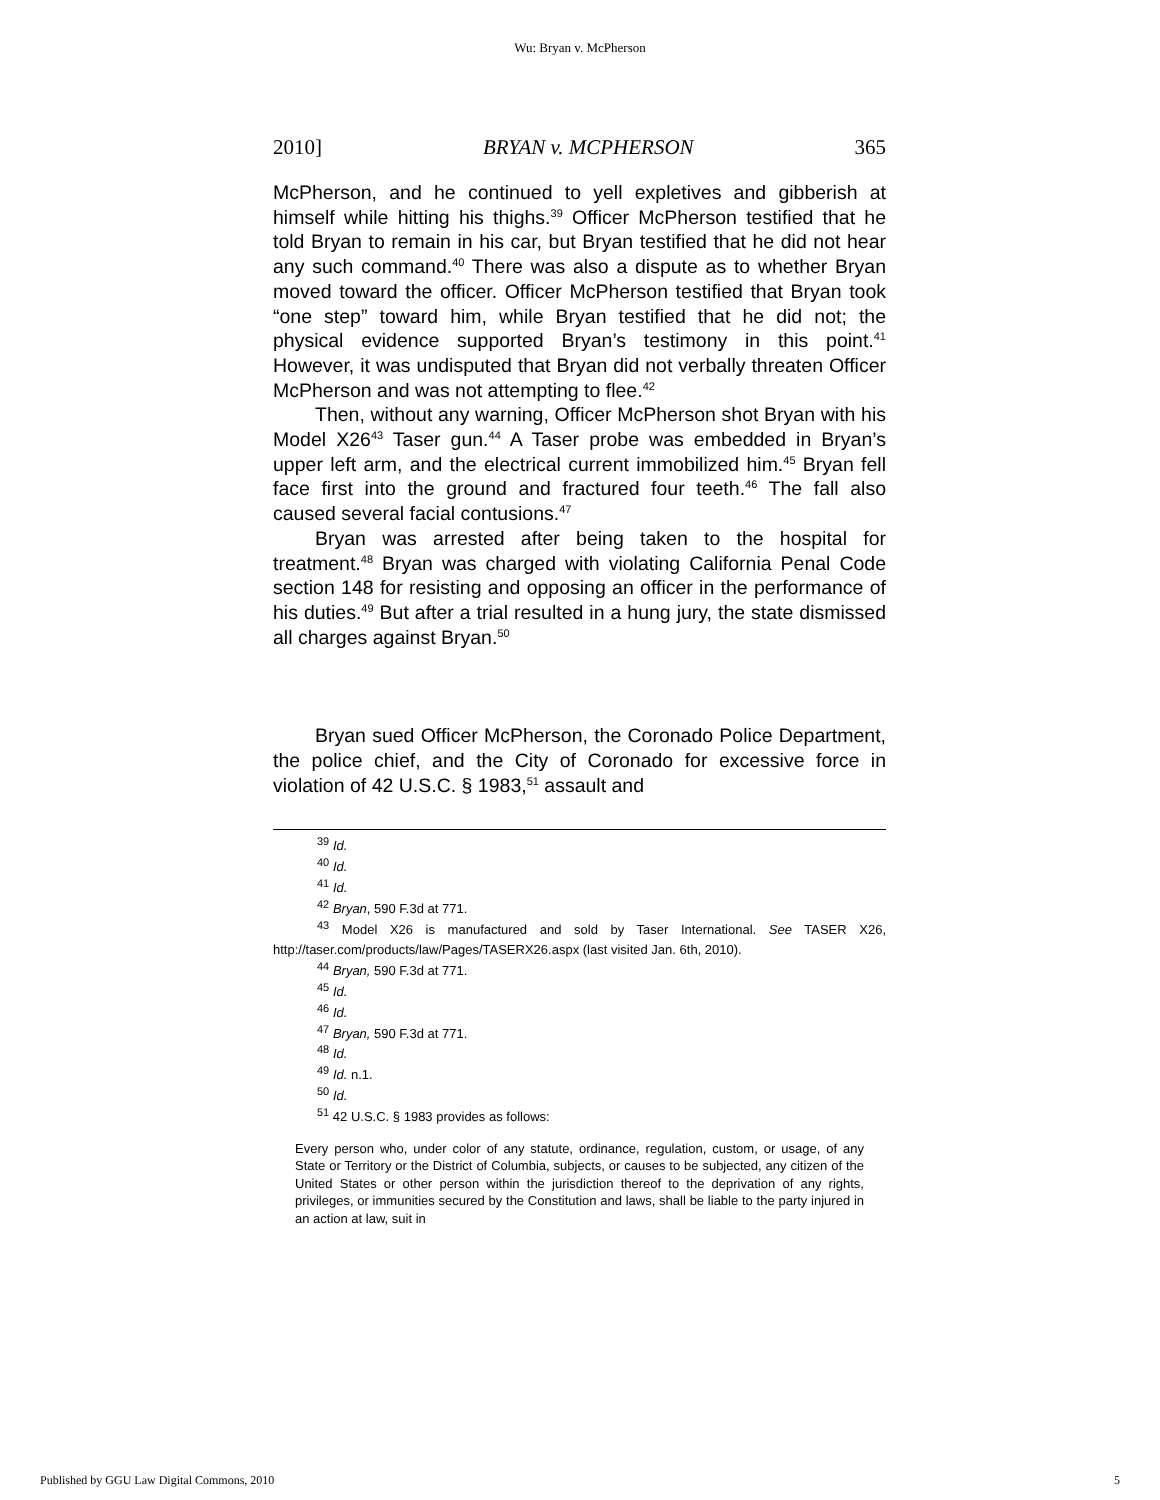Wu: Bryan v. McPherson
2010] BRYAN v. MCPHERSON 365
McPherson, and he continued to yell expletives and gibberish at himself while hitting his thighs.<sup>39</sup> Officer McPherson testified that he told Bryan to remain in his car, but Bryan testified that he did not hear any such command.<sup>40</sup> There was also a dispute as to whether Bryan moved toward the officer. Officer McPherson testified that Bryan took “one step” toward him, while Bryan testified that he did not; the physical evidence supported Bryan’s testimony in this point.<sup>41</sup> However, it was undisputed that Bryan did not verbally threaten Officer McPherson and was not attempting to flee.<sup>42</sup>
Then, without any warning, Officer McPherson shot Bryan with his Model X26<sup>43</sup> Taser gun.<sup>44</sup> A Taser probe was embedded in Bryan’s upper left arm, and the electrical current immobilized him.<sup>45</sup> Bryan fell face first into the ground and fractured four teeth.<sup>46</sup> The fall also caused several facial contusions.<sup>47</sup>
Bryan was arrested after being taken to the hospital for treatment.<sup>48</sup> Bryan was charged with violating California Penal Code section 148 for resisting and opposing an officer in the performance of his duties.<sup>49</sup> But after a trial resulted in a hung jury, the state dismissed all charges against Bryan.<sup>50</sup>
Bryan sued Officer McPherson, the Coronado Police Department, the police chief, and the City of Coronado for excessive force in violation of 42 U.S.C. § 1983,<sup>51</sup> assault and
<sup>39</sup> Id.
<sup>40</sup> Id.
<sup>41</sup> Id.
<sup>42</sup> Bryan, 590 F.3d at 771.
<sup>43</sup> Model X26 is manufactured and sold by Taser International. See TASER X26, http://taser.com/products/law/Pages/TASERX26.aspx (last visited Jan. 6th, 2010).
<sup>44</sup> Bryan, 590 F.3d at 771.
<sup>45</sup> Id.
<sup>46</sup> Id.
<sup>47</sup> Bryan, 590 F.3d at 771.
<sup>48</sup> Id.
<sup>49</sup> Id. n.1.
<sup>50</sup> Id.
<sup>51</sup> 42 U.S.C. § 1983 provides as follows:
Every person who, under color of any statute, ordinance, regulation, custom, or usage, of any State or Territory or the District of Columbia, subjects, or causes to be subjected, any citizen of the United States or other person within the jurisdiction thereof to the deprivation of any rights, privileges, or immunities secured by the Constitution and laws, shall be liable to the party injured in an action at law, suit in
Published by GGU Law Digital Commons, 2010 5